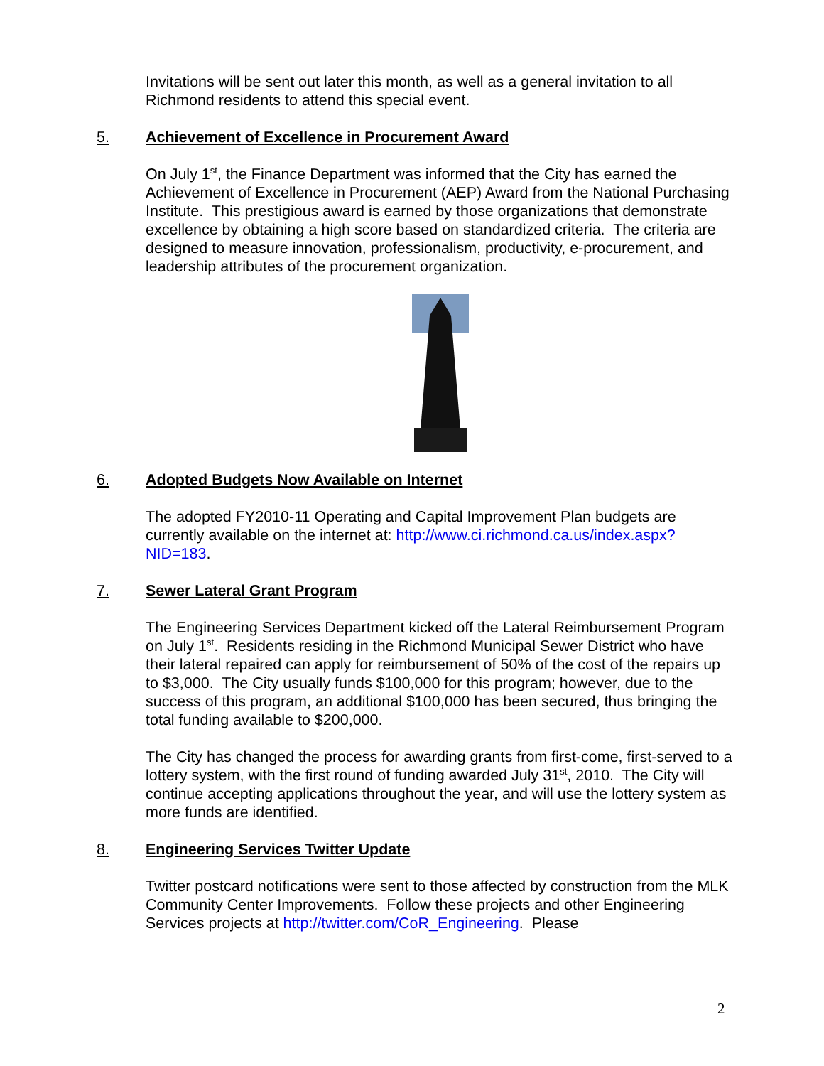Invitations will be sent out later this month, as well as a general invitation to all Richmond residents to attend this special event.
5. Achievement of Excellence in Procurement Award
On July 1<sup>st</sup>, the Finance Department was informed that the City has earned the Achievement of Excellence in Procurement (AEP) Award from the National Purchasing Institute. This prestigious award is earned by those organizations that demonstrate excellence by obtaining a high score based on standardized criteria. The criteria are designed to measure innovation, professionalism, productivity, e-procurement, and leadership attributes of the procurement organization.
6. Adopted Budgets Now Available on Internet
The adopted FY2010-11 Operating and Capital Improvement Plan budgets are currently available on the internet at: http://www.ci.richmond.ca.us/index.aspx?NID=183.
7. Sewer Lateral Grant Program
The Engineering Services Department kicked off the Lateral Reimbursement Program on July 1<sup>st</sup>. Residents residing in the Richmond Municipal Sewer District who have their lateral repaired can apply for reimbursement of 50% of the cost of the repairs up to $3,000. The City usually funds $100,000 for this program; however, due to the success of this program, an additional $100,000 has been secured, thus bringing the total funding available to $200,000.
The City has changed the process for awarding grants from first-come, first-served to a lottery system, with the first round of funding awarded July 31<sup>st</sup>, 2010. The City will continue accepting applications throughout the year, and will use the lottery system as more funds are identified.
8. Engineering Services Twitter Update
Twitter postcard notifications were sent to those affected by construction from the MLK Community Center Improvements. Follow these projects and other Engineering Services projects at http://twitter.com/CoR_Engineering. Please
2